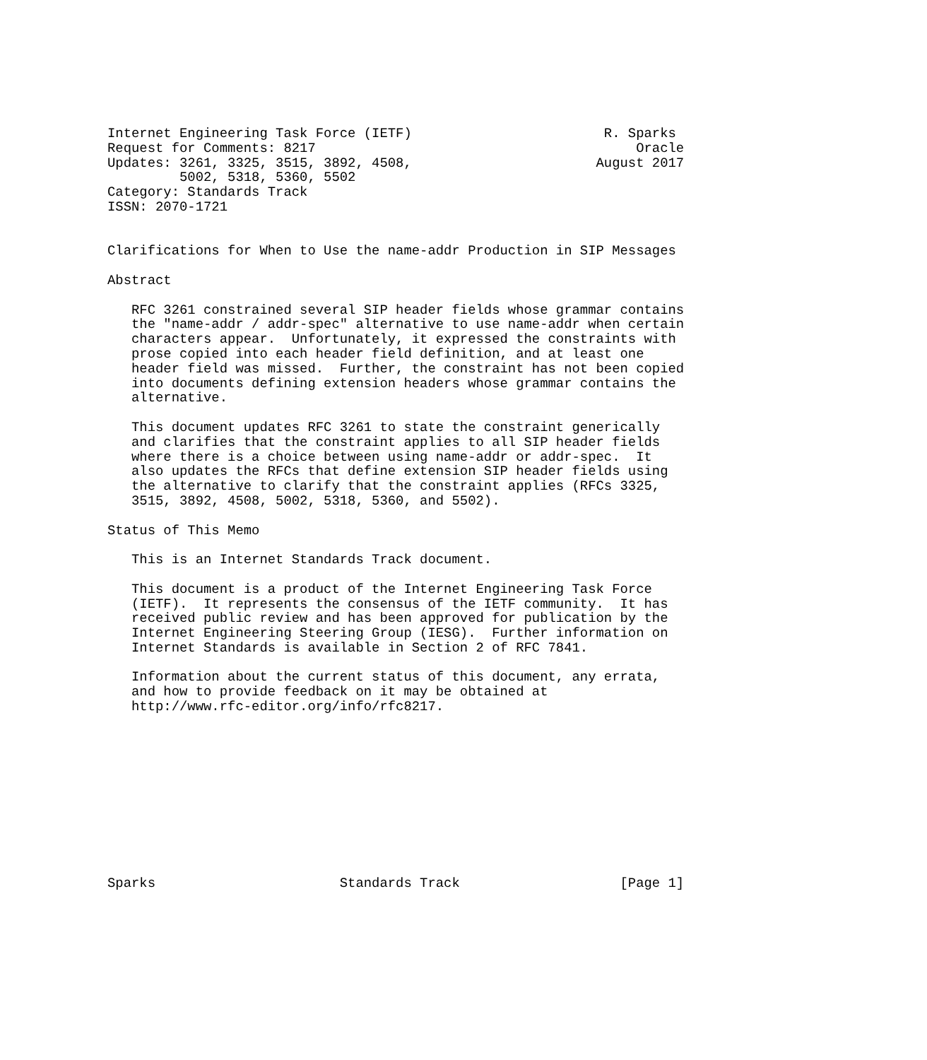Internet Engineering Task Force (IETF)                        R. Sparks
Request for Comments: 8217                                        Oracle
Updates: 3261, 3325, 3515, 3892, 4508,                       August 2017
         5002, 5318, 5360, 5502
Category: Standards Track
ISSN: 2070-1721


Clarifications for When to Use the name-addr Production in SIP Messages

Abstract

   RFC 3261 constrained several SIP header fields whose grammar contains
   the "name-addr / addr-spec" alternative to use name-addr when certain
   characters appear.  Unfortunately, it expressed the constraints with
   prose copied into each header field definition, and at least one
   header field was missed.  Further, the constraint has not been copied
   into documents defining extension headers whose grammar contains the
   alternative.

   This document updates RFC 3261 to state the constraint generically
   and clarifies that the constraint applies to all SIP header fields
   where there is a choice between using name-addr or addr-spec.  It
   also updates the RFCs that define extension SIP header fields using
   the alternative to clarify that the constraint applies (RFCs 3325,
   3515, 3892, 4508, 5002, 5318, 5360, and 5502).

Status of This Memo

   This is an Internet Standards Track document.

   This document is a product of the Internet Engineering Task Force
   (IETF).  It represents the consensus of the IETF community.  It has
   received public review and has been approved for publication by the
   Internet Engineering Steering Group (IESG).  Further information on
   Internet Standards is available in Section 2 of RFC 7841.

   Information about the current status of this document, any errata,
   and how to provide feedback on it may be obtained at
   http://www.rfc-editor.org/info/rfc8217.











Sparks                       Standards Track                    [Page 1]